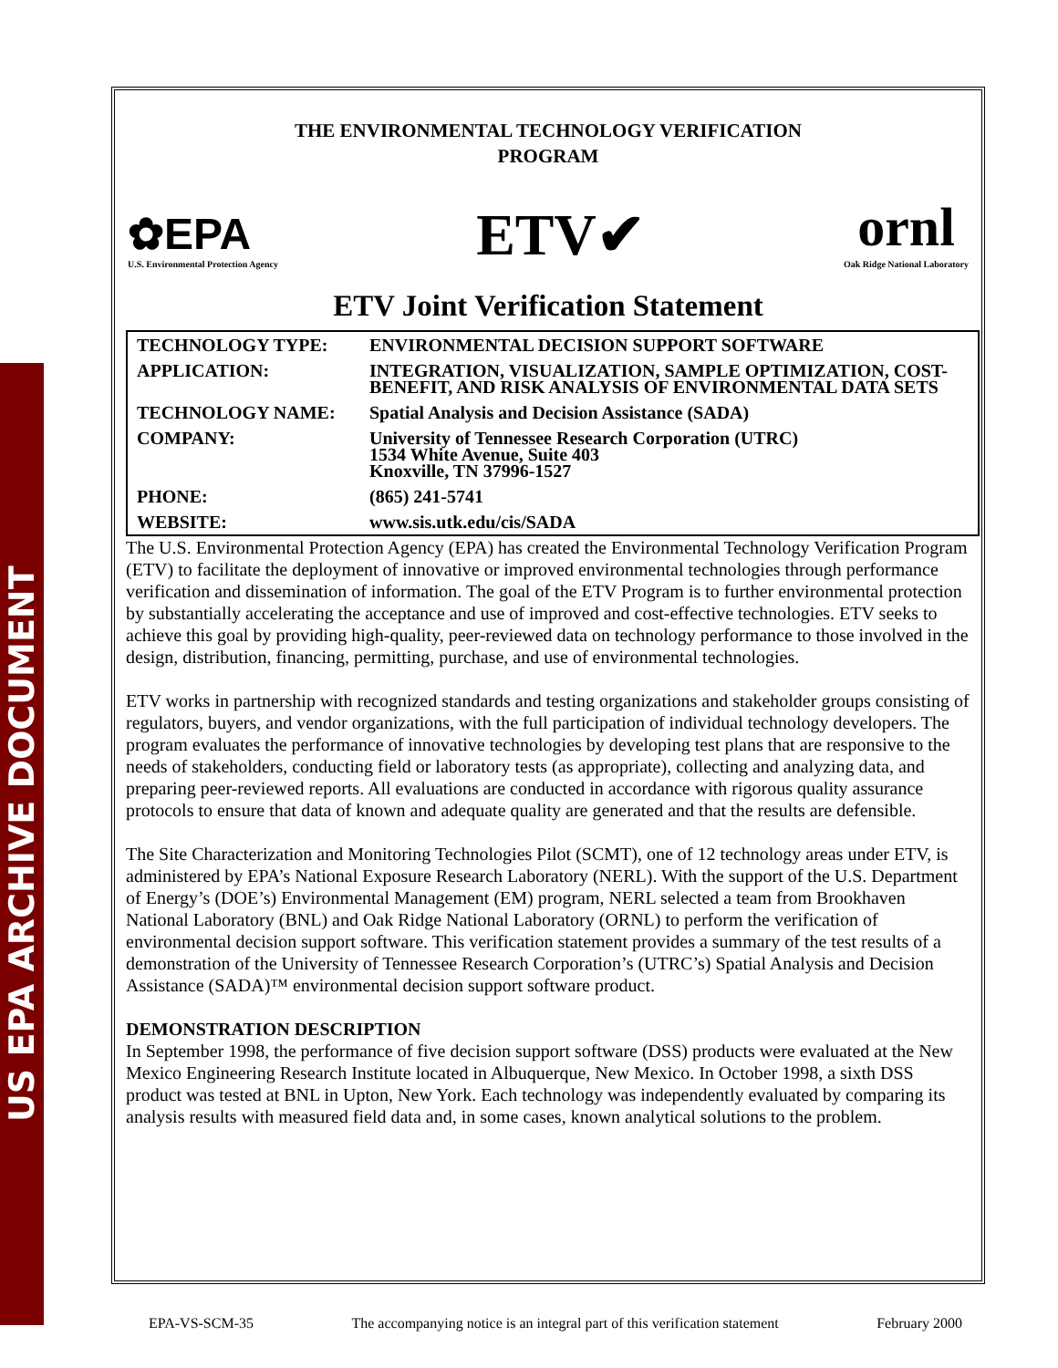US EPA ARCHIVE DOCUMENT
THE ENVIRONMENTAL TECHNOLOGY VERIFICATION
PROGRAM
✿EPA
U.S. Environmental Protection Agency
ETV✔
ornl
Oak Ridge National Laboratory
ETV Joint Verification Statement
| TECHNOLOGY TYPE: | ENVIRONMENTAL DECISION SUPPORT SOFTWARE |
| APPLICATION: | INTEGRATION, VISUALIZATION, SAMPLE OPTIMIZATION, COST-BENEFIT, AND RISK ANALYSIS OF ENVIRONMENTAL DATA SETS |
| TECHNOLOGY NAME: | Spatial Analysis and Decision Assistance (SADA) |
| COMPANY: | University of Tennessee Research Corporation (UTRC) 1534 White Avenue, Suite 403 Knoxville, TN 37996-1527 |
| PHONE: | (865) 241-5741 |
| WEBSITE: | www.sis.utk.edu/cis/SADA |
The U.S. Environmental Protection Agency (EPA) has created the Environmental Technology Verification Program (ETV) to facilitate the deployment of innovative or improved environmental technologies through performance verification and dissemination of information. The goal of the ETV Program is to further environmental protection by substantially accelerating the acceptance and use of improved and cost-effective technologies. ETV seeks to achieve this goal by providing high-quality, peer-reviewed data on technology performance to those involved in the design, distribution, financing, permitting, purchase, and use of environmental technologies.
ETV works in partnership with recognized standards and testing organizations and stakeholder groups consisting of regulators, buyers, and vendor organizations, with the full participation of individual technology developers. The program evaluates the performance of innovative technologies by developing test plans that are responsive to the needs of stakeholders, conducting field or laboratory tests (as appropriate), collecting and analyzing data, and preparing peer-reviewed reports. All evaluations are conducted in accordance with rigorous quality assurance protocols to ensure that data of known and adequate quality are generated and that the results are defensible.
The Site Characterization and Monitoring Technologies Pilot (SCMT), one of 12 technology areas under ETV, is administered by EPA’s National Exposure Research Laboratory (NERL). With the support of the U.S. Department of Energy’s (DOE’s) Environmental Management (EM) program, NERL selected a team from Brookhaven National Laboratory (BNL) and Oak Ridge National Laboratory (ORNL) to perform the verification of environmental decision support software. This verification statement provides a summary of the test results of a demonstration of the University of Tennessee Research Corporation’s (UTRC’s) Spatial Analysis and Decision Assistance (SADA)™ environmental decision support software product.
DEMONSTRATION DESCRIPTION
In September 1998, the performance of five decision support software (DSS) products were evaluated at the New Mexico Engineering Research Institute located in Albuquerque, New Mexico. In October 1998, a sixth DSS product was tested at BNL in Upton, New York. Each technology was independently evaluated by comparing its analysis results with measured field data and, in some cases, known analytical solutions to the problem.
EPA-VS-SCM-35 The accompanying notice is an integral part of this verification statement February 2000